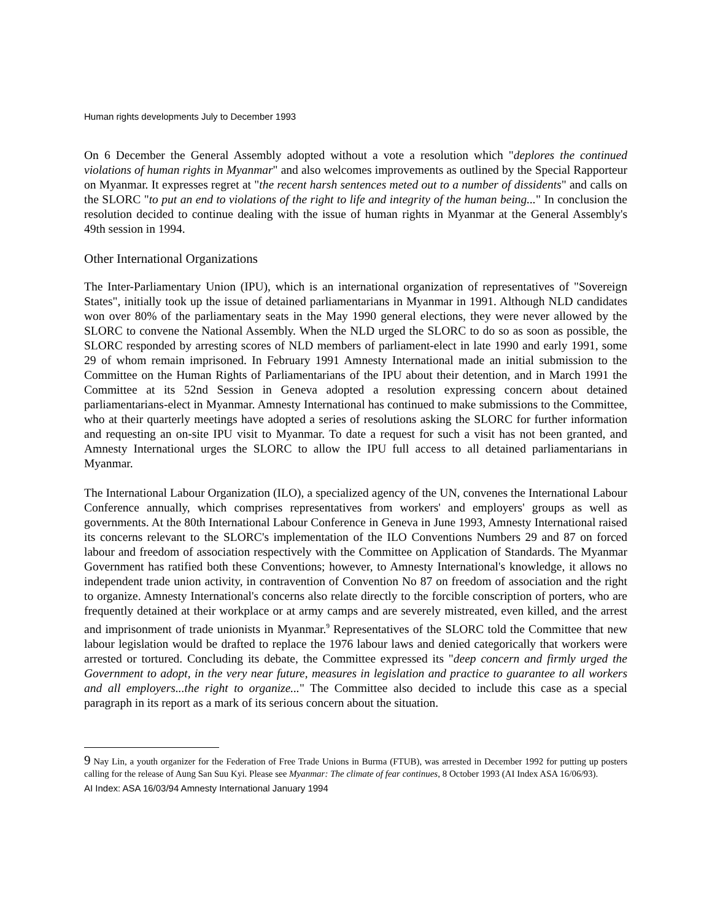Human rights developments July to December 1993
On 6 December the General Assembly adopted without a vote a resolution which "deplores the continued violations of human rights in Myanmar" and also welcomes improvements as outlined by the Special Rapporteur on Myanmar. It expresses regret at "the recent harsh sentences meted out to a number of dissidents" and calls on the SLORC "to put an end to violations of the right to life and integrity of the human being..." In conclusion the resolution decided to continue dealing with the issue of human rights in Myanmar at the General Assembly's 49th session in 1994.
Other International Organizations
The Inter-Parliamentary Union (IPU), which is an international organization of representatives of "Sovereign States", initially took up the issue of detained parliamentarians in Myanmar in 1991. Although NLD candidates won over 80% of the parliamentary seats in the May 1990 general elections, they were never allowed by the SLORC to convene the National Assembly. When the NLD urged the SLORC to do so as soon as possible, the SLORC responded by arresting scores of NLD members of parliament-elect in late 1990 and early 1991, some 29 of whom remain imprisoned. In February 1991 Amnesty International made an initial submission to the Committee on the Human Rights of Parliamentarians of the IPU about their detention, and in March 1991 the Committee at its 52nd Session in Geneva adopted a resolution expressing concern about detained parliamentarians-elect in Myanmar. Amnesty International has continued to make submissions to the Committee, who at their quarterly meetings have adopted a series of resolutions asking the SLORC for further information and requesting an on-site IPU visit to Myanmar. To date a request for such a visit has not been granted, and Amnesty International urges the SLORC to allow the IPU full access to all detained parliamentarians in Myanmar.
The International Labour Organization (ILO), a specialized agency of the UN, convenes the International Labour Conference annually, which comprises representatives from workers' and employers' groups as well as governments. At the 80th International Labour Conference in Geneva in June 1993, Amnesty International raised its concerns relevant to the SLORC's implementation of the ILO Conventions Numbers 29 and 87 on forced labour and freedom of association respectively with the Committee on Application of Standards. The Myanmar Government has ratified both these Conventions; however, to Amnesty International's knowledge, it allows no independent trade union activity, in contravention of Convention No 87 on freedom of association and the right to organize. Amnesty International's concerns also relate directly to the forcible conscription of porters, who are frequently detained at their workplace or at army camps and are severely mistreated, even killed, and the arrest and imprisonment of trade unionists in Myanmar.<sup>9</sup> Representatives of the SLORC told the Committee that new labour legislation would be drafted to replace the 1976 labour laws and denied categorically that workers were arrested or tortured. Concluding its debate, the Committee expressed its "deep concern and firmly urged the Government to adopt, in the very near future, measures in legislation and practice to guarantee to all workers and all employers...the right to organize..." The Committee also decided to include this case as a special paragraph in its report as a mark of its serious concern about the situation.
9 Nay Lin, a youth organizer for the Federation of Free Trade Unions in Burma (FTUB), was arrested in December 1992 for putting up posters calling for the release of Aung San Suu Kyi. Please see Myanmar: The climate of fear continues, 8 October 1993 (AI Index ASA 16/06/93).
AI Index: ASA 16/03/94 Amnesty International January 1994